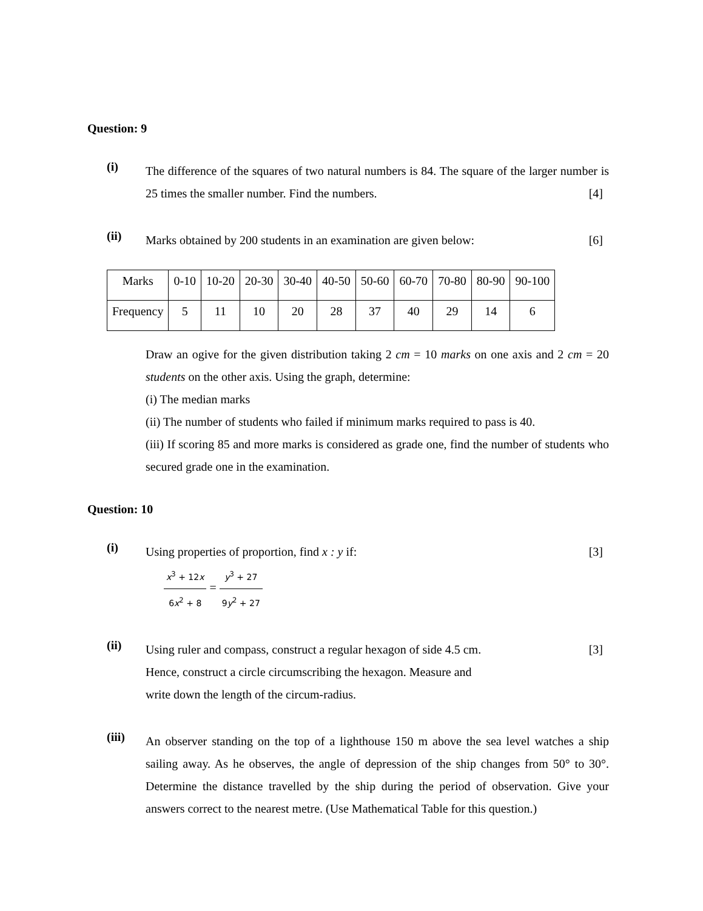Question: 9
(i)
The difference of the squares of two natural numbers is 84. The square of the larger number is 25 times the smaller number. Find the numbers. [4]
(ii)
Marks obtained by 200 students in an examination are given below: [6]
| Marks | 0-10 | 10-20 | 20-30 | 30-40 | 40-50 | 50-60 | 60-70 | 70-80 | 80-90 | 90-100 |
| Frequency | 5 | 11 | 10 | 20 | 28 | 37 | 40 | 29 | 14 | 6 |
Draw an ogive for the given distribution taking 2 cm = 10 marks on one axis and 2 cm = 20 students on the other axis. Using the graph, determine:
(i) The median marks
(ii) The number of students who failed if minimum marks required to pass is 40.
(iii) If scoring 85 and more marks is considered as grade one, find the number of students who secured grade one in the examination.
Question: 10
(i)
Using properties of proportion, find x : y if: [3]
x<sup>3</sup> + 12x 6x<sup>2</sup> + 8 = y<sup>3</sup> + 27 9y<sup>2</sup> + 27
(ii)
Using ruler and compass, construct a regular hexagon of side 4.5 cm. [3]
Hence, construct a circle circumscribing the hexagon. Measure and
write down the length of the circum-radius.
(iii)
An observer standing on the top of a lighthouse 150 m above the sea level watches a ship sailing away. As he observes, the angle of depression of the ship changes from 50° to 30°. Determine the distance travelled by the ship during the period of observation. Give your answers correct to the nearest metre. (Use Mathematical Table for this question.)